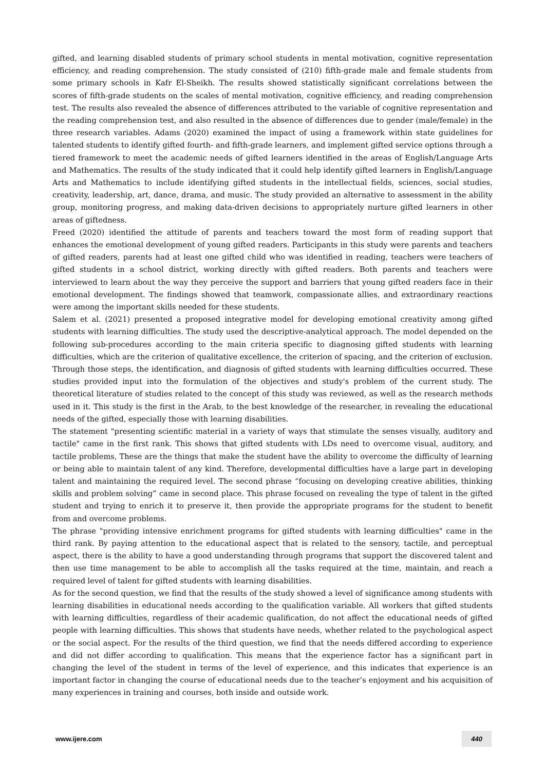gifted, and learning disabled students of primary school students in mental motivation, cognitive representation efficiency, and reading comprehension. The study consisted of (210) fifth-grade male and female students from some primary schools in Kafr El-Sheikh. The results showed statistically significant correlations between the scores of fifth-grade students on the scales of mental motivation, cognitive efficiency, and reading comprehension test. The results also revealed the absence of differences attributed to the variable of cognitive representation and the reading comprehension test, and also resulted in the absence of differences due to gender (male/female) in the three research variables. Adams (2020) examined the impact of using a framework within state guidelines for talented students to identify gifted fourth- and fifth-grade learners, and implement gifted service options through a tiered framework to meet the academic needs of gifted learners identified in the areas of English/Language Arts and Mathematics. The results of the study indicated that it could help identify gifted learners in English/Language Arts and Mathematics to include identifying gifted students in the intellectual fields, sciences, social studies, creativity, leadership, art, dance, drama, and music. The study provided an alternative to assessment in the ability group, monitoring progress, and making data-driven decisions to appropriately nurture gifted learners in other areas of giftedness.
Freed (2020) identified the attitude of parents and teachers toward the most form of reading support that enhances the emotional development of young gifted readers. Participants in this study were parents and teachers of gifted readers, parents had at least one gifted child who was identified in reading, teachers were teachers of gifted students in a school district, working directly with gifted readers. Both parents and teachers were interviewed to learn about the way they perceive the support and barriers that young gifted readers face in their emotional development. The findings showed that teamwork, compassionate allies, and extraordinary reactions were among the important skills needed for these students.
Salem et al. (2021) presented a proposed integrative model for developing emotional creativity among gifted students with learning difficulties. The study used the descriptive-analytical approach. The model depended on the following sub-procedures according to the main criteria specific to diagnosing gifted students with learning difficulties, which are the criterion of qualitative excellence, the criterion of spacing, and the criterion of exclusion. Through those steps, the identification, and diagnosis of gifted students with learning difficulties occurred. These studies provided input into the formulation of the objectives and study's problem of the current study. The theoretical literature of studies related to the concept of this study was reviewed, as well as the research methods used in it. This study is the first in the Arab, to the best knowledge of the researcher, in revealing the educational needs of the gifted, especially those with learning disabilities.
The statement "presenting scientific material in a variety of ways that stimulate the senses visually, auditory and tactile" came in the first rank. This shows that gifted students with LDs need to overcome visual, auditory, and tactile problems, These are the things that make the student have the ability to overcome the difficulty of learning or being able to maintain talent of any kind. Therefore, developmental difficulties have a large part in developing talent and maintaining the required level. The second phrase “focusing on developing creative abilities, thinking skills and problem solving” came in second place. This phrase focused on revealing the type of talent in the gifted student and trying to enrich it to preserve it, then provide the appropriate programs for the student to benefit from and overcome problems.
The phrase "providing intensive enrichment programs for gifted students with learning difficulties" came in the third rank. By paying attention to the educational aspect that is related to the sensory, tactile, and perceptual aspect, there is the ability to have a good understanding through programs that support the discovered talent and then use time management to be able to accomplish all the tasks required at the time, maintain, and reach a required level of talent for gifted students with learning disabilities.
As for the second question, we find that the results of the study showed a level of significance among students with learning disabilities in educational needs according to the qualification variable. All workers that gifted students with learning difficulties, regardless of their academic qualification, do not affect the educational needs of gifted people with learning difficulties. This shows that students have needs, whether related to the psychological aspect or the social aspect. For the results of the third question, we find that the needs differed according to experience and did not differ according to qualification. This means that the experience factor has a significant part in changing the level of the student in terms of the level of experience, and this indicates that experience is an important factor in changing the course of educational needs due to the teacher’s enjoyment and his acquisition of many experiences in training and courses, both inside and outside work.
www.ijere.com 440